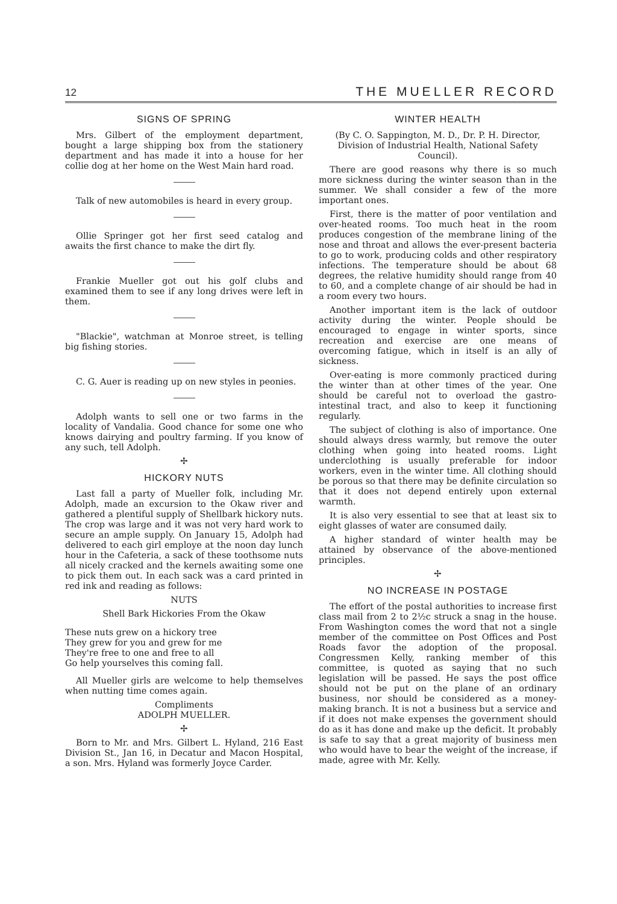12 THE MUELLER RECORD
SIGNS OF SPRING
Mrs. Gilbert of the employment department, bought a large shipping box from the stationery department and has made it into a house for her collie dog at her home on the West Main hard road.
Talk of new automobiles is heard in every group.
Ollie Springer got her first seed catalog and awaits the first chance to make the dirt fly.
Frankie Mueller got out his golf clubs and examined them to see if any long drives were left in them.
"Blackie", watchman at Monroe street, is telling big fishing stories.
C. G. Auer is reading up on new styles in peonies.
Adolph wants to sell one or two farms in the locality of Vandalia. Good chance for some one who knows dairying and poultry farming. If you know of any such, tell Adolph.
✢
HICKORY NUTS
Last fall a party of Mueller folk, including Mr. Adolph, made an excursion to the Okaw river and gathered a plentiful supply of Shellbark hickory nuts. The crop was large and it was not very hard work to secure an ample supply. On January 15, Adolph had delivered to each girl employe at the noon day lunch hour in the Cafeteria, a sack of these toothsome nuts all nicely cracked and the kernels awaiting some one to pick them out. In each sack was a card printed in red ink and reading as follows:
NUTS
Shell Bark Hickories From the Okaw
These nuts grew on a hickory tree
They grew for you and grew for me
They're free to one and free to all
Go help yourselves this coming fall.
All Mueller girls are welcome to help themselves when nutting time comes again.
Compliments
ADOLPH MUELLER.
✢
Born to Mr. and Mrs. Gilbert L. Hyland, 216 East Division St., Jan 16, in Decatur and Macon Hospital, a son. Mrs. Hyland was formerly Joyce Carder.
WINTER HEALTH
(By C. O. Sappington, M. D., Dr. P. H. Director, Division of Industrial Health, National Safety Council).
There are good reasons why there is so much more sickness during the winter season than in the summer. We shall consider a few of the more important ones.
First, there is the matter of poor ventilation and over-heated rooms. Too much heat in the room produces congestion of the membrane lining of the nose and throat and allows the ever-present bacteria to go to work, producing colds and other respiratory infections. The temperature should be about 68 degrees, the relative humidity should range from 40 to 60, and a complete change of air should be had in a room every two hours.
Another important item is the lack of outdoor activity during the winter. People should be encouraged to engage in winter sports, since recreation and exercise are one means of overcoming fatigue, which in itself is an ally of sickness.
Over-eating is more commonly practiced during the winter than at other times of the year. One should be careful not to overload the gastro-intestinal tract, and also to keep it functioning regularly.
The subject of clothing is also of importance. One should always dress warmly, but remove the outer clothing when going into heated rooms. Light underclothing is usually preferable for indoor workers, even in the winter time. All clothing should be porous so that there may be definite circulation so that it does not depend entirely upon external warmth.
It is also very essential to see that at least six to eight glasses of water are consumed daily.
A higher standard of winter health may be attained by observance of the above-mentioned principles.
✢
NO INCREASE IN POSTAGE
The effort of the postal authorities to increase first class mail from 2 to 2½c struck a snag in the house. From Washington comes the word that not a single member of the committee on Post Offices and Post Roads favor the adoption of the proposal. Congressmen Kelly, ranking member of this committee, is quoted as saying that no such legislation will be passed. He says the post office should not be put on the plane of an ordinary business, nor should be considered as a money-making branch. It is not a business but a service and if it does not make expenses the government should do as it has done and make up the deficit. It probably is safe to say that a great majority of business men who would have to bear the weight of the increase, if made, agree with Mr. Kelly.